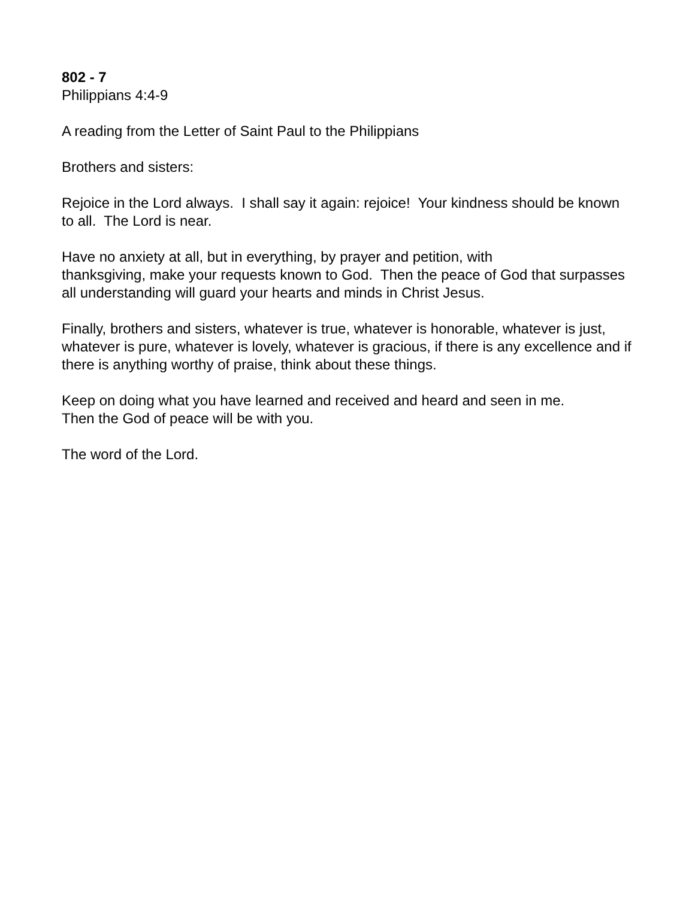802 - 7
Philippians 4:4-9
A reading from the Letter of Saint Paul to the Philippians
Brothers and sisters:
Rejoice in the Lord always. I shall say it again: rejoice! Your kindness should be known to all. The Lord is near.
Have no anxiety at all, but in everything, by prayer and petition, with
thanksgiving, make your requests known to God. Then the peace of God that surpasses all understanding will guard your hearts and minds in Christ Jesus.
Finally, brothers and sisters, whatever is true, whatever is honorable, whatever is just, whatever is pure, whatever is lovely, whatever is gracious, if there is any excellence and if there is anything worthy of praise, think about these things.
Keep on doing what you have learned and received and heard and seen in me.
Then the God of peace will be with you.
The word of the Lord.